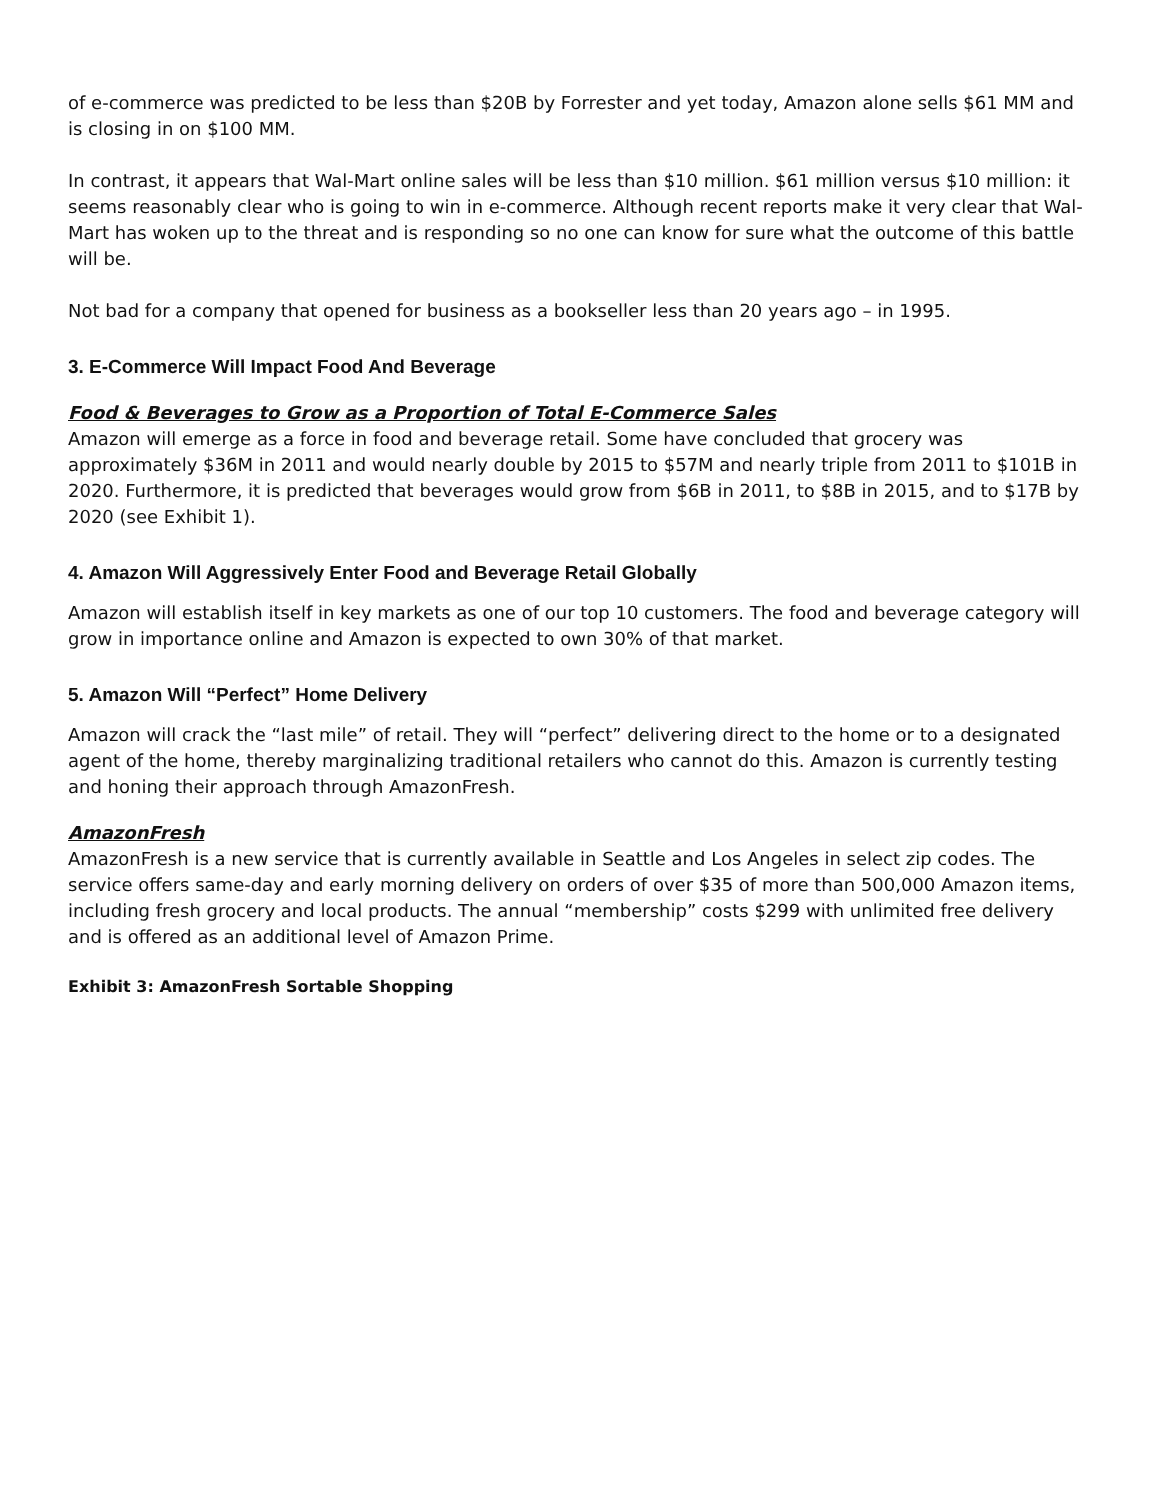of e-commerce was predicted to be less than $20B by Forrester and yet today, Amazon alone sells $61 MM and is closing in on $100 MM.
In contrast, it appears that Wal-Mart online sales will be less than $10 million. $61 million versus $10 million: it seems reasonably clear who is going to win in e-commerce. Although recent reports make it very clear that Wal-Mart has woken up to the threat and is responding so no one can know for sure what the outcome of this battle will be.
Not bad for a company that opened for business as a bookseller less than 20 years ago – in 1995.
3. E-Commerce Will Impact Food And Beverage
Food & Beverages to Grow as a Proportion of Total E-Commerce Sales
Amazon will emerge as a force in food and beverage retail. Some have concluded that grocery was approximately $36M in 2011 and would nearly double by 2015 to $57M and nearly triple from 2011 to $101B in 2020. Furthermore, it is predicted that beverages would grow from $6B in 2011, to $8B in 2015, and to $17B by 2020 (see Exhibit 1).
4. Amazon Will Aggressively Enter Food and Beverage Retail Globally
Amazon will establish itself in key markets as one of our top 10 customers. The food and beverage category will grow in importance online and Amazon is expected to own 30% of that market.
5. Amazon Will “Perfect” Home Delivery
Amazon will crack the “last mile” of retail. They will “perfect” delivering direct to the home or to a designated agent of the home, thereby marginalizing traditional retailers who cannot do this. Amazon is currently testing and honing their approach through AmazonFresh.
AmazonFresh
AmazonFresh is a new service that is currently available in Seattle and Los Angeles in select zip codes. The service offers same-day and early morning delivery on orders of over $35 of more than 500,000 Amazon items, including fresh grocery and local products. The annual “membership” costs $299 with unlimited free delivery and is offered as an additional level of Amazon Prime.
Exhibit 3: AmazonFresh Sortable Shopping